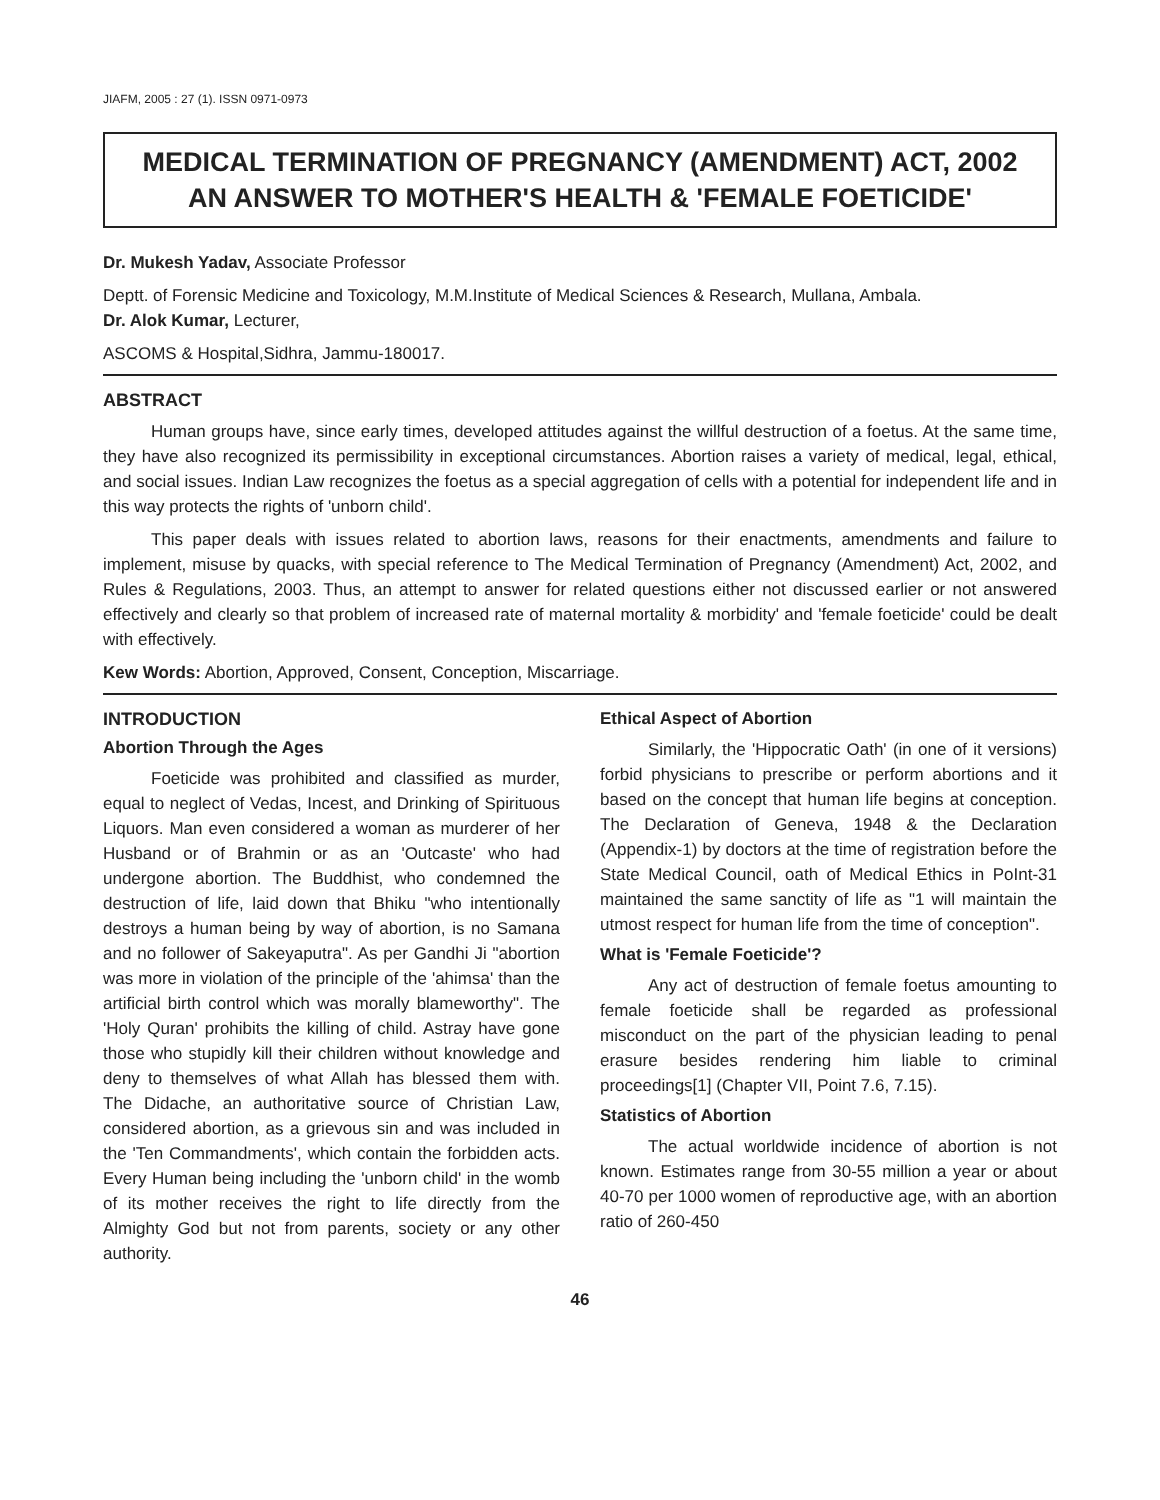JIAFM, 2005 : 27 (1). ISSN 0971-0973
MEDICAL TERMINATION OF PREGNANCY (AMENDMENT) ACT, 2002
AN ANSWER TO MOTHER'S HEALTH & 'FEMALE FOETICIDE'
Dr. Mukesh Yadav, Associate Professor
Deptt. of Forensic Medicine and Toxicology, M.M.Institute of Medical Sciences & Research, Mullana, Ambala.
Dr. Alok Kumar, Lecturer,
ASCOMS & Hospital,Sidhra, Jammu-180017.
ABSTRACT
Human groups have, since early times, developed attitudes against the willful destruction of a foetus. At the same time, they have also recognized its permissibility in exceptional circumstances. Abortion raises a variety of medical, legal, ethical, and social issues. Indian Law recognizes the foetus as a special aggregation of cells with a potential for independent life and in this way protects the rights of 'unborn child'.
This paper deals with issues related to abortion laws, reasons for their enactments, amendments and failure to implement, misuse by quacks, with special reference to The Medical Termination of Pregnancy (Amendment) Act, 2002, and Rules & Regulations, 2003. Thus, an attempt to answer for related questions either not discussed earlier or not answered effectively and clearly so that problem of increased rate of maternal mortality & morbidity' and 'female foeticide' could be dealt with effectively.
Kew Words: Abortion, Approved, Consent, Conception, Miscarriage.
INTRODUCTION
Abortion Through the Ages
Foeticide was prohibited and classified as murder, equal to neglect of Vedas, Incest, and Drinking of Spirituous Liquors. Man even considered a woman as murderer of her Husband or of Brahmin or as an 'Outcaste' who had undergone abortion. The Buddhist, who condemned the destruction of life, laid down that Bhiku "who intentionally destroys a human being by way of abortion, is no Samana and no follower of Sakeyaputra". As per Gandhi Ji "abortion was more in violation of the principle of the 'ahimsa' than the artificial birth control which was morally blameworthy". The 'Holy Quran' prohibits the killing of child. Astray have gone those who stupidly kill their children without knowledge and deny to themselves of what Allah has blessed them with. The Didache, an authoritative source of Christian Law, considered abortion, as a grievous sin and was included in the 'Ten Commandments', which contain the forbidden acts. Every Human being including the 'unborn child' in the womb of its mother receives the right to life directly from the Almighty God but not from parents, society or any other authority.
Ethical Aspect of Abortion
Similarly, the 'Hippocratic Oath' (in one of it versions) forbid physicians to prescribe or perform abortions and it based on the concept that human life begins at conception. The Declaration of Geneva, 1948 & the Declaration (Appendix-1) by doctors at the time of registration before the State Medical Council, oath of Medical Ethics in PoInt-31 maintained the same sanctity of life as "1 will maintain the utmost respect for human life from the time of conception".
What is 'Female Foeticide'?
Any act of destruction of female foetus amounting to female foeticide shall be regarded as professional misconduct on the part of the physician leading to penal erasure besides rendering him liable to criminal proceedings[1] (Chapter VII, Point 7.6, 7.15).
Statistics of Abortion
The actual worldwide incidence of abortion is not known. Estimates range from 30-55 million a year or about 40-70 per 1000 women of reproductive age, with an abortion ratio of 260-450
46